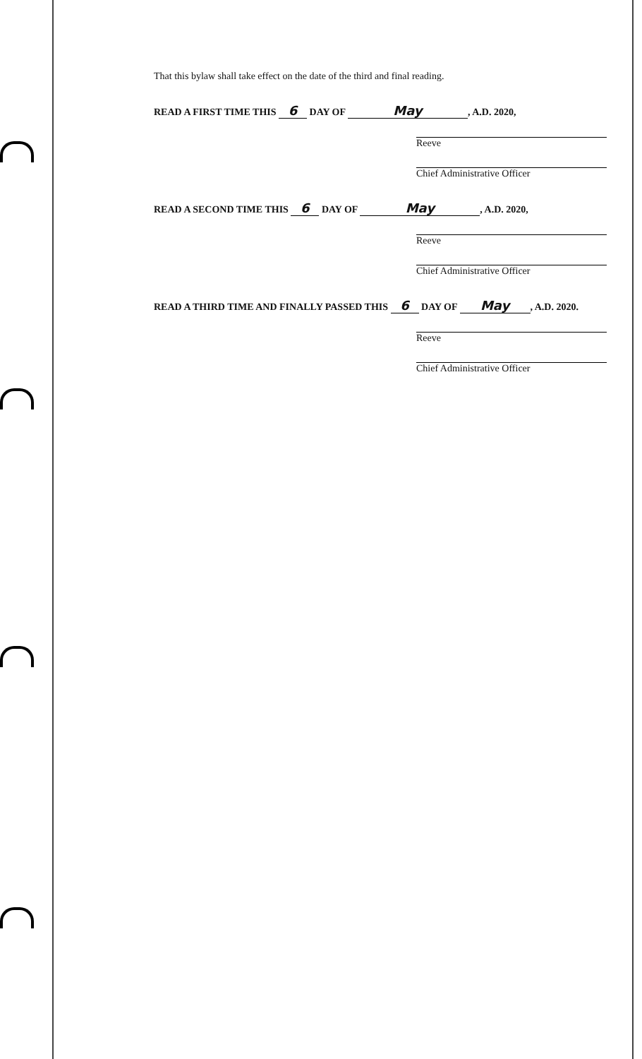That this bylaw shall take effect on the date of the third and final reading.
READ A FIRST TIME THIS 6 DAY OF May, A.D. 2020,
Reeve
Chief Administrative Officer
READ A SECOND TIME THIS 6 DAY OF May, A.D. 2020,
Reeve
Chief Administrative Officer
READ A THIRD TIME AND FINALLY PASSED THIS 6 DAY OF May, A.D. 2020.
Reeve
Chief Administrative Officer